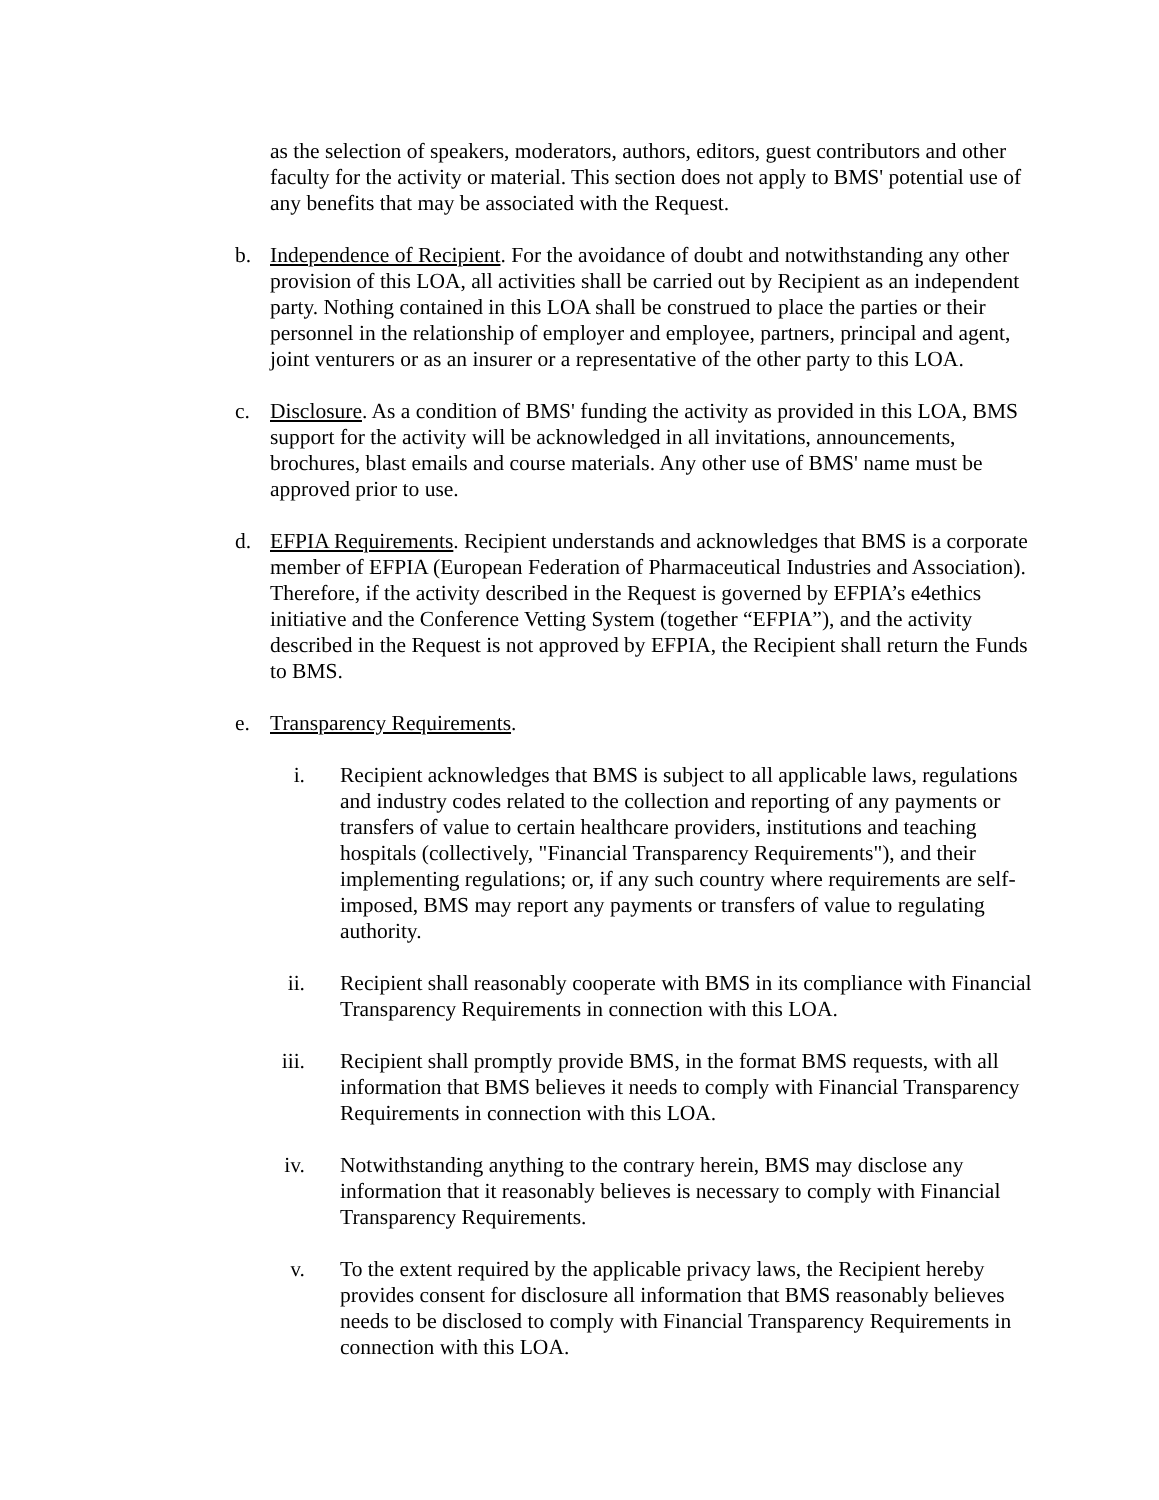as the selection of speakers, moderators, authors, editors, guest contributors and other faculty for the activity or material. This section does not apply to BMS' potential use of any benefits that may be associated with the Request.
b. Independence of Recipient. For the avoidance of doubt and notwithstanding any other provision of this LOA, all activities shall be carried out by Recipient as an independent party. Nothing contained in this LOA shall be construed to place the parties or their personnel in the relationship of employer and employee, partners, principal and agent, joint venturers or as an insurer or a representative of the other party to this LOA.
c. Disclosure. As a condition of BMS' funding the activity as provided in this LOA, BMS support for the activity will be acknowledged in all invitations, announcements, brochures, blast emails and course materials. Any other use of BMS' name must be approved prior to use.
d. EFPIA Requirements. Recipient understands and acknowledges that BMS is a corporate member of EFPIA (European Federation of Pharmaceutical Industries and Association). Therefore, if the activity described in the Request is governed by EFPIA’s e4ethics initiative and the Conference Vetting System (together “EFPIA”), and the activity described in the Request is not approved by EFPIA, the Recipient shall return the Funds to BMS.
e. Transparency Requirements.
i. Recipient acknowledges that BMS is subject to all applicable laws, regulations and industry codes related to the collection and reporting of any payments or transfers of value to certain healthcare providers, institutions and teaching hospitals (collectively, "Financial Transparency Requirements"), and their implementing regulations; or, if any such country where requirements are self-imposed, BMS may report any payments or transfers of value to regulating authority.
ii. Recipient shall reasonably cooperate with BMS in its compliance with Financial Transparency Requirements in connection with this LOA.
iii. Recipient shall promptly provide BMS, in the format BMS requests, with all information that BMS believes it needs to comply with Financial Transparency Requirements in connection with this LOA.
iv. Notwithstanding anything to the contrary herein, BMS may disclose any information that it reasonably believes is necessary to comply with Financial Transparency Requirements.
v. To the extent required by the applicable privacy laws, the Recipient hereby provides consent for disclosure all information that BMS reasonably believes needs to be disclosed to comply with Financial Transparency Requirements in connection with this LOA.